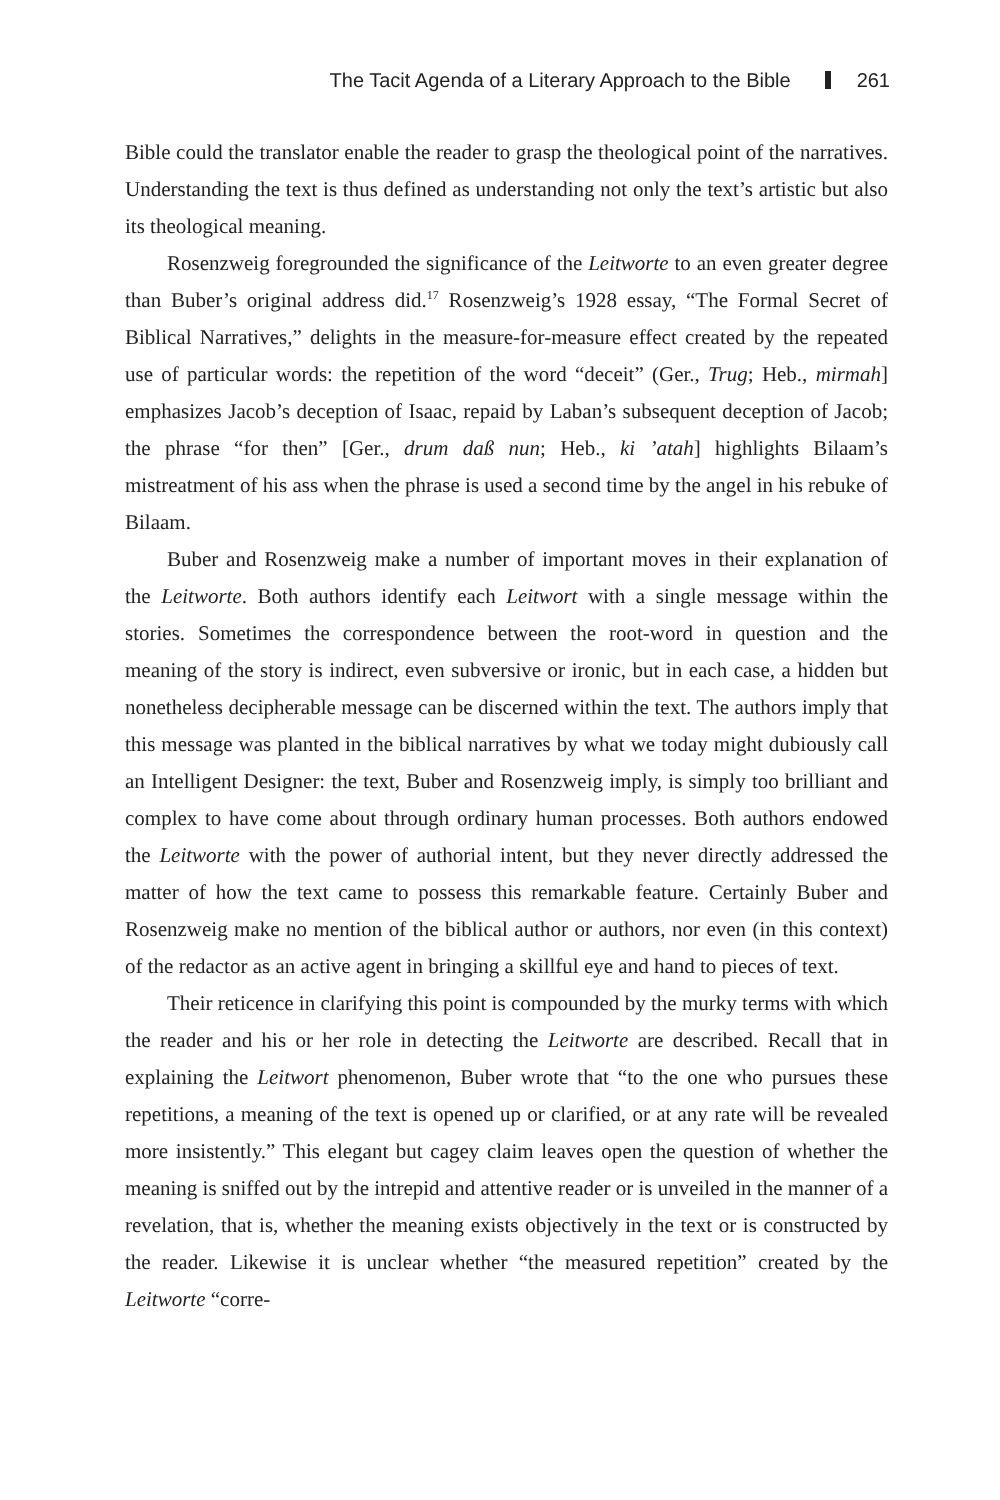The Tacit Agenda of a Literary Approach to the Bible 261
Bible could the translator enable the reader to grasp the theological point of the narratives. Understanding the text is thus defined as understanding not only the text’s artistic but also its theological meaning.
Rosenzweig foregrounded the significance of the Leitworte to an even greater degree than Buber’s original address did.<sup>17</sup> Rosenzweig’s 1928 essay, “The Formal Secret of Biblical Narratives,” delights in the measure-for-measure effect created by the repeated use of particular words: the repetition of the word “deceit” (Ger., Trug; Heb., mirmah] emphasizes Jacob’s deception of Isaac, repaid by Laban’s subsequent deception of Jacob; the phrase “for then” [Ger., drum daß nun; Heb., ki ’atah] highlights Bilaam’s mistreatment of his ass when the phrase is used a second time by the angel in his rebuke of Bilaam.
Buber and Rosenzweig make a number of important moves in their explanation of the Leitworte. Both authors identify each Leitwort with a single message within the stories. Sometimes the correspondence between the root-word in question and the meaning of the story is indirect, even subversive or ironic, but in each case, a hidden but nonetheless decipherable message can be discerned within the text. The authors imply that this message was planted in the biblical narratives by what we today might dubiously call an Intelligent Designer: the text, Buber and Rosenzweig imply, is simply too brilliant and complex to have come about through ordinary human processes. Both authors endowed the Leitworte with the power of authorial intent, but they never directly addressed the matter of how the text came to possess this remarkable feature. Certainly Buber and Rosenzweig make no mention of the biblical author or authors, nor even (in this context) of the redactor as an active agent in bringing a skillful eye and hand to pieces of text.
Their reticence in clarifying this point is compounded by the murky terms with which the reader and his or her role in detecting the Leitworte are described. Recall that in explaining the Leitwort phenomenon, Buber wrote that “to the one who pursues these repetitions, a meaning of the text is opened up or clarified, or at any rate will be revealed more insistently.” This elegant but cagey claim leaves open the question of whether the meaning is sniffed out by the intrepid and attentive reader or is unveiled in the manner of a revelation, that is, whether the meaning exists objectively in the text or is constructed by the reader. Likewise it is unclear whether “the measured repetition” created by the Leitworte “corre-